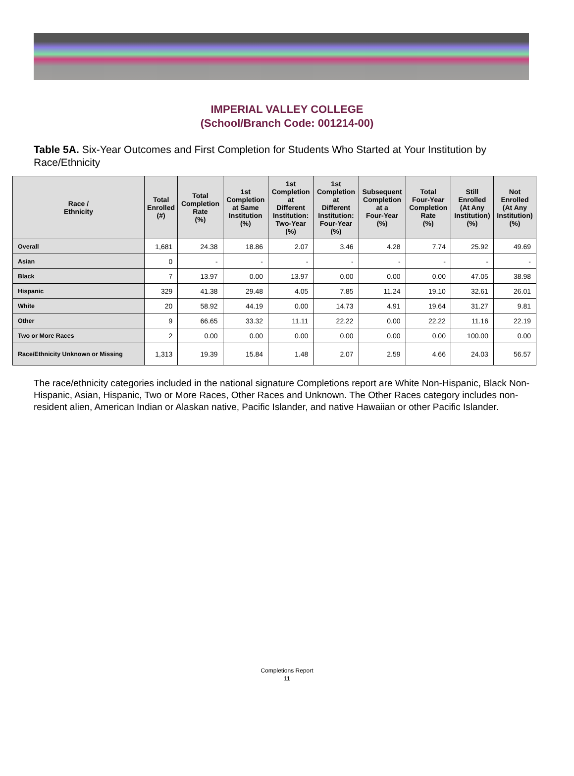IMPERIAL VALLEY COLLEGE
(School/Branch Code: 001214-00)
Table 5A. Six-Year Outcomes and First Completion for Students Who Started at Your Institution by Race/Ethnicity
| Race / Ethnicity | Total Enrolled (#) | Total Completion Rate (%) | 1st Completion at Same Institution (%) | 1st Completion at Different Institution: Two-Year (%) | 1st Completion at Different Institution: Four-Year (%) | Subsequent Completion at a Four-Year (%) | Total Four-Year Completion Rate (%) | Still Enrolled (At Any Institution) (%) | Not Enrolled (At Any Institution) (%) |
| --- | --- | --- | --- | --- | --- | --- | --- | --- | --- |
| Overall | 1,681 | 24.38 | 18.86 | 2.07 | 3.46 | 4.28 | 7.74 | 25.92 | 49.69 |
| Asian | 0 | - | - | - | - | - | - | - | - |
| Black | 7 | 13.97 | 0.00 | 13.97 | 0.00 | 0.00 | 0.00 | 47.05 | 38.98 |
| Hispanic | 329 | 41.38 | 29.48 | 4.05 | 7.85 | 11.24 | 19.10 | 32.61 | 26.01 |
| White | 20 | 58.92 | 44.19 | 0.00 | 14.73 | 4.91 | 19.64 | 31.27 | 9.81 |
| Other | 9 | 66.65 | 33.32 | 11.11 | 22.22 | 0.00 | 22.22 | 11.16 | 22.19 |
| Two or More Races | 2 | 0.00 | 0.00 | 0.00 | 0.00 | 0.00 | 0.00 | 100.00 | 0.00 |
| Race/Ethnicity Unknown or Missing | 1,313 | 19.39 | 15.84 | 1.48 | 2.07 | 2.59 | 4.66 | 24.03 | 56.57 |
The race/ethnicity categories included in the national signature Completions report are White Non-Hispanic, Black Non-Hispanic, Asian, Hispanic, Two or More Races, Other Races and Unknown. The Other Races category includes non-resident alien, American Indian or Alaskan native, Pacific Islander, and native Hawaiian or other Pacific Islander.
Completions Report
11